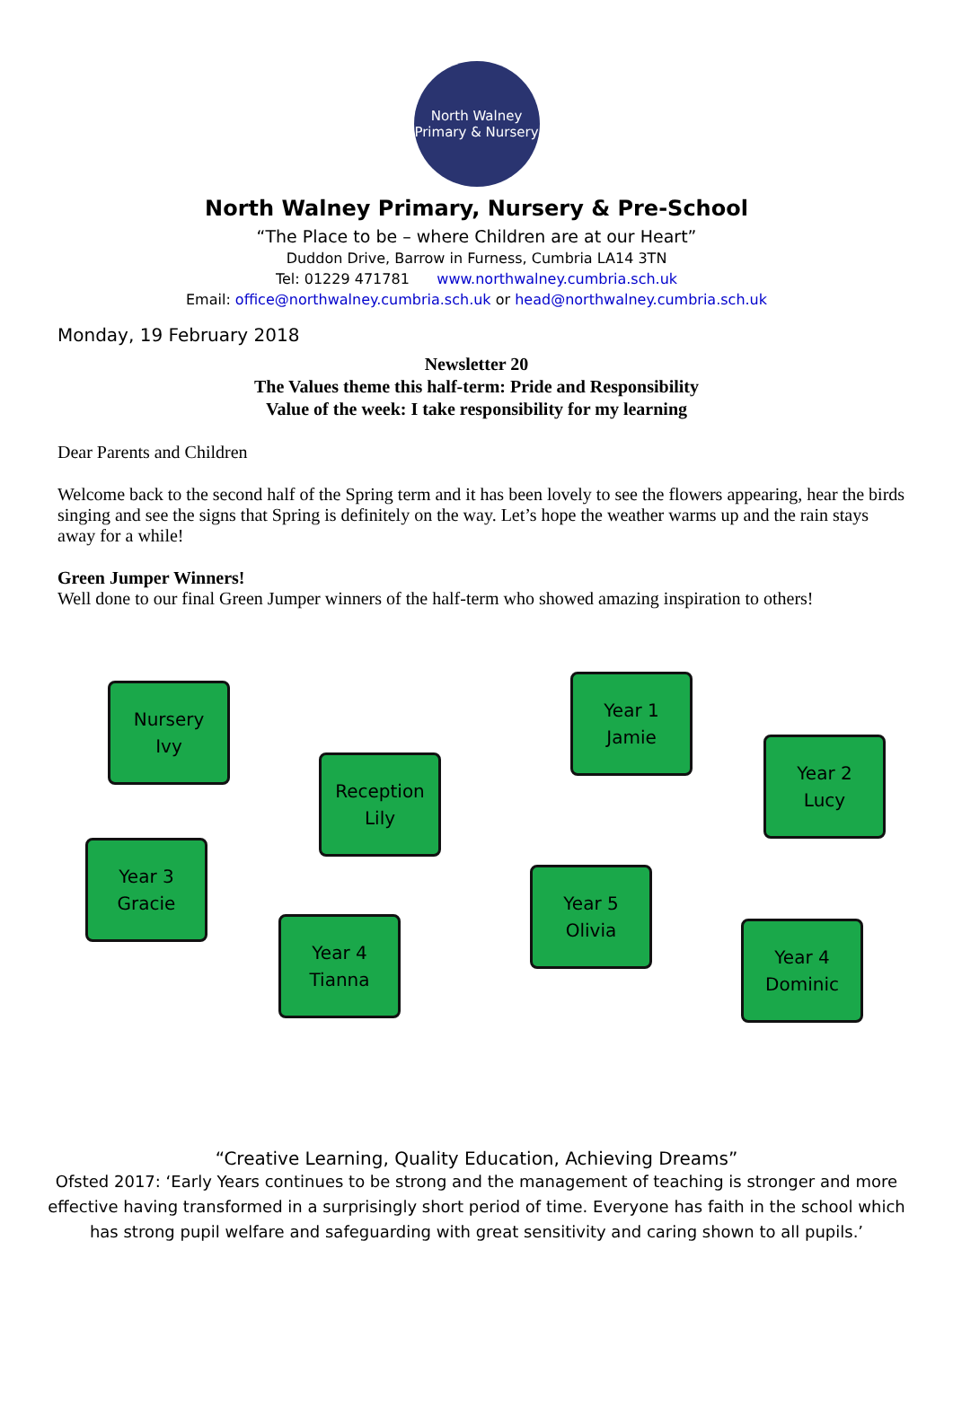North Walney
Primary & Nursery
North Walney Primary, Nursery & Pre-School
“The Place to be – where Children are at our Heart”
Duddon Drive, Barrow in Furness, Cumbria LA14 3TN
Tel: 01229 471781 www.northwalney.cumbria.sch.uk
Email: office@northwalney.cumbria.sch.uk or head@northwalney.cumbria.sch.uk
Monday, 19 February 2018
Newsletter 20
The Values theme this half-term: Pride and Responsibility
Value of the week: I take responsibility for my learning
Dear Parents and Children
Welcome back to the second half of the Spring term and it has been lovely to see the flowers appearing, hear the birds singing and see the signs that Spring is definitely on the way. Let’s hope the weather warms up and the rain stays away for a while!
Green Jumper Winners!
Well done to our final Green Jumper winners of the half-term who showed amazing inspiration to others!
Nursery
Ivy
Reception
Lily
Year 1
Jamie
Year 2
Lucy
Year 3
Gracie
Year 4
Tianna
Year 5
Olivia
Year 4
Dominic
“Creative Learning, Quality Education, Achieving Dreams”
Ofsted 2017: ‘Early Years continues to be strong and the management of teaching is stronger and more effective having transformed in a surprisingly short period of time. Everyone has faith in the school which has strong pupil welfare and safeguarding with great sensitivity and caring shown to all pupils.’